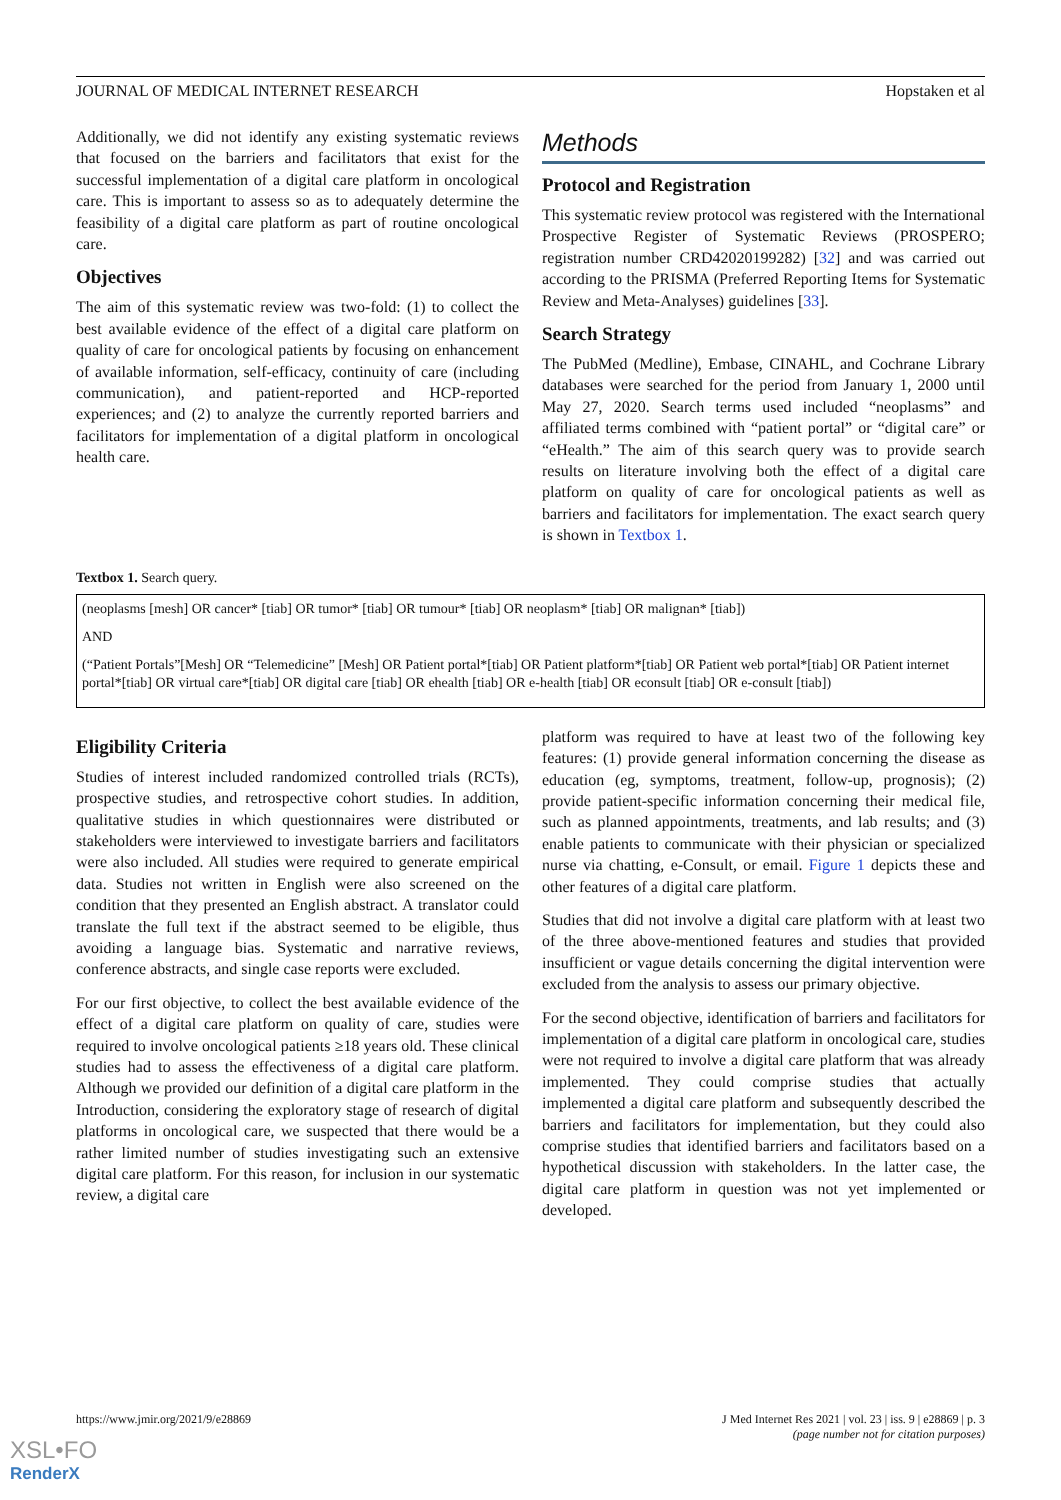JOURNAL OF MEDICAL INTERNET RESEARCH Hopstaken et al
Additionally, we did not identify any existing systematic reviews that focused on the barriers and facilitators that exist for the successful implementation of a digital care platform in oncological care. This is important to assess so as to adequately determine the feasibility of a digital care platform as part of routine oncological care.
Objectives
The aim of this systematic review was two-fold: (1) to collect the best available evidence of the effect of a digital care platform on quality of care for oncological patients by focusing on enhancement of available information, self-efficacy, continuity of care (including communication), and patient-reported and HCP-reported experiences; and (2) to analyze the currently reported barriers and facilitators for implementation of a digital platform in oncological health care.
Methods
Protocol and Registration
This systematic review protocol was registered with the International Prospective Register of Systematic Reviews (PROSPERO; registration number CRD42020199282) [32] and was carried out according to the PRISMA (Preferred Reporting Items for Systematic Review and Meta-Analyses) guidelines [33].
Search Strategy
The PubMed (Medline), Embase, CINAHL, and Cochrane Library databases were searched for the period from January 1, 2000 until May 27, 2020. Search terms used included “neoplasms” and affiliated terms combined with “patient portal” or “digital care” or “eHealth.” The aim of this search query was to provide search results on literature involving both the effect of a digital care platform on quality of care for oncological patients as well as barriers and facilitators for implementation. The exact search query is shown in Textbox 1.
Textbox 1. Search query.
(neoplasms [mesh] OR cancer* [tiab] OR tumor* [tiab] OR tumour* [tiab] OR neoplasm* [tiab] OR malignan* [tiab])
AND
(“Patient Portals”[Mesh] OR “Telemedicine” [Mesh] OR Patient portal*[tiab] OR Patient platform*[tiab] OR Patient web portal*[tiab] OR Patient internet portal*[tiab] OR virtual care*[tiab] OR digital care [tiab] OR ehealth [tiab] OR e-health [tiab] OR econsult [tiab] OR e-consult [tiab])
Eligibility Criteria
Studies of interest included randomized controlled trials (RCTs), prospective studies, and retrospective cohort studies. In addition, qualitative studies in which questionnaires were distributed or stakeholders were interviewed to investigate barriers and facilitators were also included. All studies were required to generate empirical data. Studies not written in English were also screened on the condition that they presented an English abstract. A translator could translate the full text if the abstract seemed to be eligible, thus avoiding a language bias. Systematic and narrative reviews, conference abstracts, and single case reports were excluded.
For our first objective, to collect the best available evidence of the effect of a digital care platform on quality of care, studies were required to involve oncological patients ≥18 years old. These clinical studies had to assess the effectiveness of a digital care platform. Although we provided our definition of a digital care platform in the Introduction, considering the exploratory stage of research of digital platforms in oncological care, we suspected that there would be a rather limited number of studies investigating such an extensive digital care platform. For this reason, for inclusion in our systematic review, a digital care
platform was required to have at least two of the following key features: (1) provide general information concerning the disease as education (eg, symptoms, treatment, follow-up, prognosis); (2) provide patient-specific information concerning their medical file, such as planned appointments, treatments, and lab results; and (3) enable patients to communicate with their physician or specialized nurse via chatting, e-Consult, or email. Figure 1 depicts these and other features of a digital care platform.
Studies that did not involve a digital care platform with at least two of the three above-mentioned features and studies that provided insufficient or vague details concerning the digital intervention were excluded from the analysis to assess our primary objective.
For the second objective, identification of barriers and facilitators for implementation of a digital care platform in oncological care, studies were not required to involve a digital care platform that was already implemented. They could comprise studies that actually implemented a digital care platform and subsequently described the barriers and facilitators for implementation, but they could also comprise studies that identified barriers and facilitators based on a hypothetical discussion with stakeholders. In the latter case, the digital care platform in question was not yet implemented or developed.
https://www.jmir.org/2021/9/e28869 J Med Internet Res 2021 | vol. 23 | iss. 9 | e28869 | p. 3
(page number not for citation purposes)
XSL•FO
RenderX